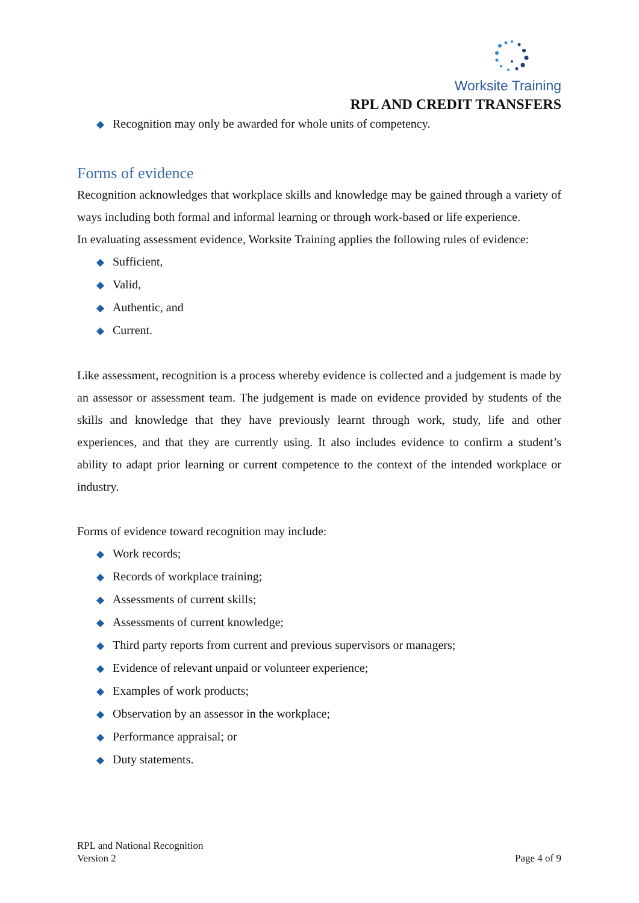Worksite Training
RPL AND CREDIT TRANSFERS
◆ Recognition may only be awarded for whole units of competency.
Forms of evidence
Recognition acknowledges that workplace skills and knowledge may be gained through a variety of ways including both formal and informal learning or through work-based or life experience.
In evaluating assessment evidence, Worksite Training applies the following rules of evidence:
◆ Sufficient,
◆ Valid,
◆ Authentic, and
◆ Current.
Like assessment, recognition is a process whereby evidence is collected and a judgement is made by an assessor or assessment team. The judgement is made on evidence provided by students of the skills and knowledge that they have previously learnt through work, study, life and other experiences, and that they are currently using. It also includes evidence to confirm a student’s ability to adapt prior learning or current competence to the context of the intended workplace or industry.
Forms of evidence toward recognition may include:
◆ Work records;
◆ Records of workplace training;
◆ Assessments of current skills;
◆ Assessments of current knowledge;
◆ Third party reports from current and previous supervisors or managers;
◆ Evidence of relevant unpaid or volunteer experience;
◆ Examples of work products;
◆ Observation by an assessor in the workplace;
◆ Performance appraisal; or
◆ Duty statements.
RPL and National Recognition
Version 2
Page 4 of 9